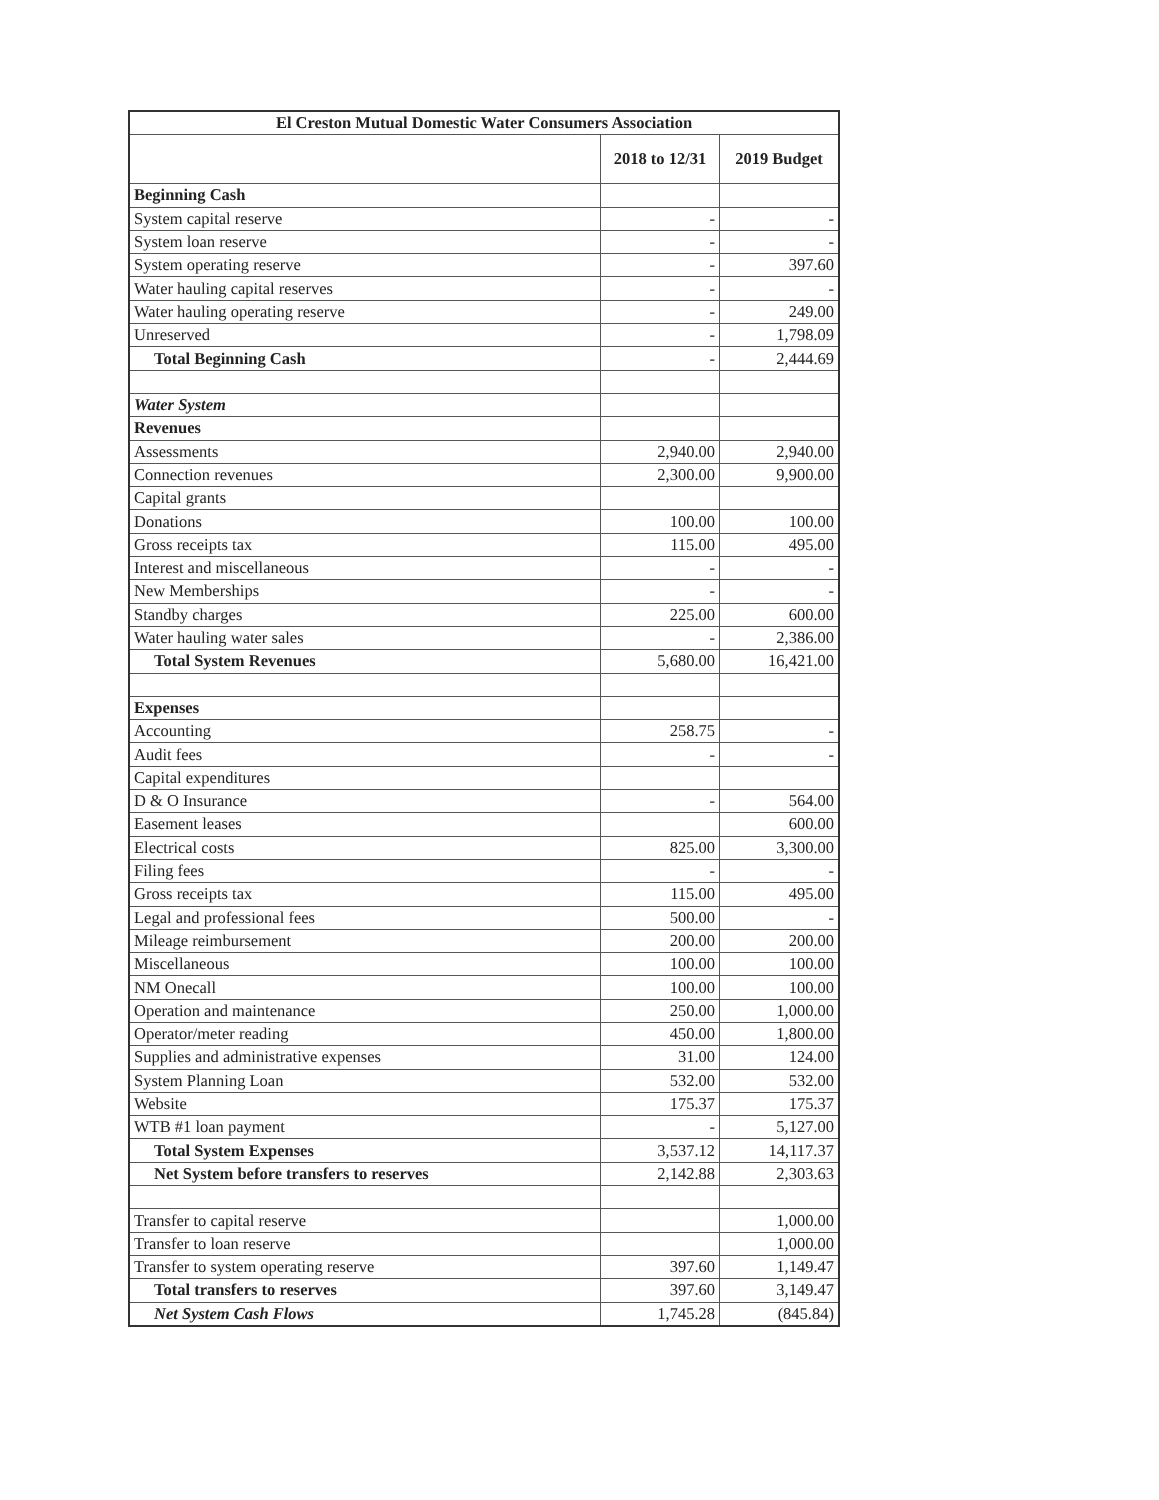| El Creston Mutual Domestic Water Consumers Association | | |
| --- | --- | --- |
| | 2018 to 12/31 | 2019 Budget |
| Beginning Cash | | |
| System capital reserve | - | - |
| System loan reserve | - | - |
| System operating reserve | - | 397.60 |
| Water hauling capital reserves | - | - |
| Water hauling operating reserve | - | 249.00 |
| Unreserved | - | 1,798.09 |
| Total Beginning Cash | - | 2,444.69 |
| Water System | | |
| Revenues | | |
| Assessments | 2,940.00 | 2,940.00 |
| Connection revenues | 2,300.00 | 9,900.00 |
| Capital grants | | |
| Donations | 100.00 | 100.00 |
| Gross receipts tax | 115.00 | 495.00 |
| Interest and miscellaneous | - | - |
| New Memberships | - | - |
| Standby charges | 225.00 | 600.00 |
| Water hauling water sales | - | 2,386.00 |
| Total System Revenues | 5,680.00 | 16,421.00 |
| Expenses | | |
| Accounting | 258.75 | - |
| Audit fees | - | - |
| Capital expenditures | | |
| D & O Insurance | - | 564.00 |
| Easement leases | | 600.00 |
| Electrical costs | 825.00 | 3,300.00 |
| Filing fees | - | - |
| Gross receipts tax | 115.00 | 495.00 |
| Legal and professional fees | 500.00 | - |
| Mileage reimbursement | 200.00 | 200.00 |
| Miscellaneous | 100.00 | 100.00 |
| NM Onecall | 100.00 | 100.00 |
| Operation and maintenance | 250.00 | 1,000.00 |
| Operator/meter reading | 450.00 | 1,800.00 |
| Supplies and administrative expenses | 31.00 | 124.00 |
| System Planning Loan | 532.00 | 532.00 |
| Website | 175.37 | 175.37 |
| WTB #1 loan payment | - | 5,127.00 |
| Total System Expenses | 3,537.12 | 14,117.37 |
| Net System before transfers to reserves | 2,142.88 | 2,303.63 |
| Transfer to capital reserve | | 1,000.00 |
| Transfer to loan reserve | | 1,000.00 |
| Transfer to system operating reserve | 397.60 | 1,149.47 |
| Total transfers to reserves | 397.60 | 3,149.47 |
| Net System Cash Flows | 1,745.28 | (845.84) |